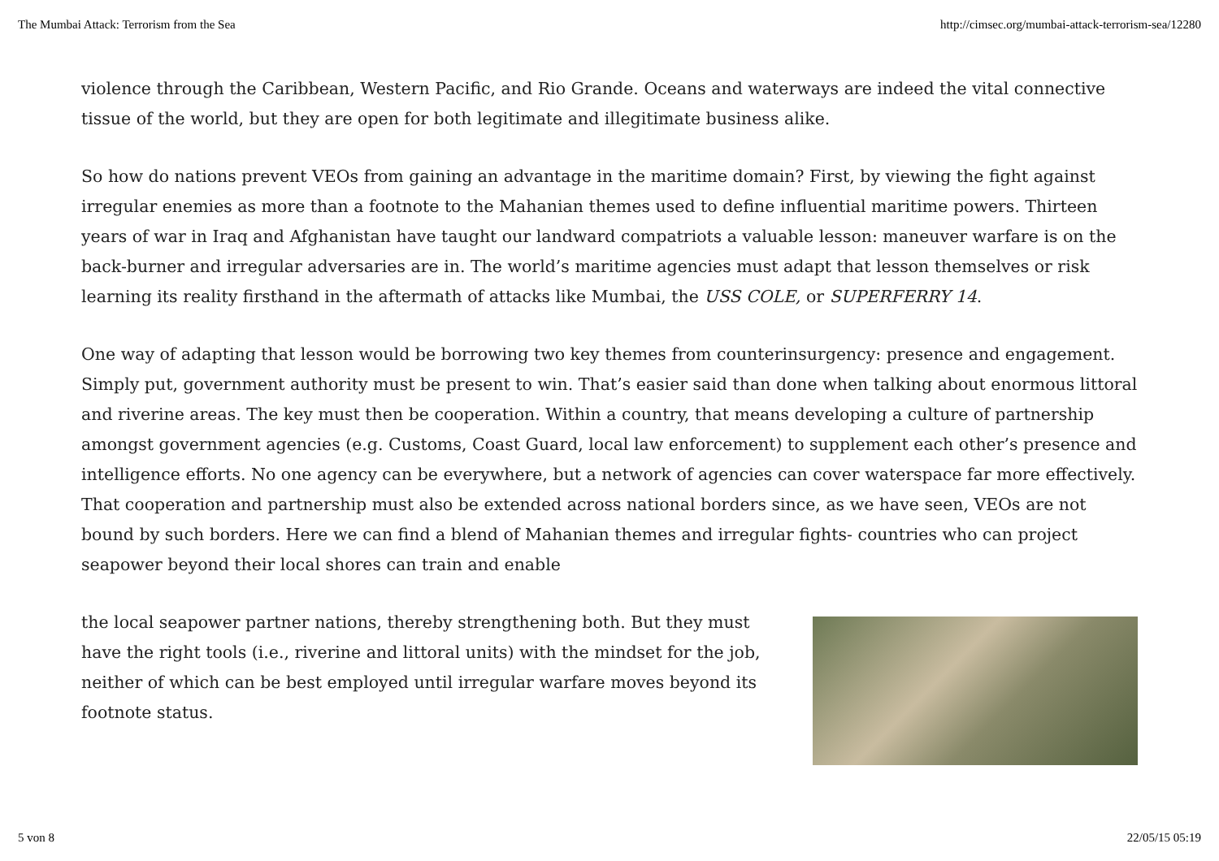The Mumbai Attack: Terrorism from the Sea http://cimsec.org/mumbai-attack-terrorism-sea/12280
violence through the Caribbean, Western Pacific, and Rio Grande. Oceans and waterways are indeed the vital connective tissue of the world, but they are open for both legitimate and illegitimate business alike.
So how do nations prevent VEOs from gaining an advantage in the maritime domain? First, by viewing the fight against irregular enemies as more than a footnote to the Mahanian themes used to define influential maritime powers. Thirteen years of war in Iraq and Afghanistan have taught our landward compatriots a valuable lesson: maneuver warfare is on the back-burner and irregular adversaries are in. The world’s maritime agencies must adapt that lesson themselves or risk learning its reality firsthand in the aftermath of attacks like Mumbai, the USS COLE, or SUPERFERRY 14.
One way of adapting that lesson would be borrowing two key themes from counterinsurgency: presence and engagement. Simply put, government authority must be present to win. That’s easier said than done when talking about enormous littoral and riverine areas. The key must then be cooperation. Within a country, that means developing a culture of partnership amongst government agencies (e.g. Customs, Coast Guard, local law enforcement) to supplement each other’s presence and intelligence efforts. No one agency can be everywhere, but a network of agencies can cover waterspace far more effectively. That cooperation and partnership must also be extended across national borders since, as we have seen, VEOs are not bound by such borders. Here we can find a blend of Mahanian themes and irregular fights- countries who can project seapower beyond their local shores can train and enable
the local seapower partner nations, thereby strengthening both. But they must have the right tools (i.e., riverine and littoral units) with the mindset for the job, neither of which can be best employed until irregular warfare moves beyond its footnote status.
5 von 8 22/05/15 05:19